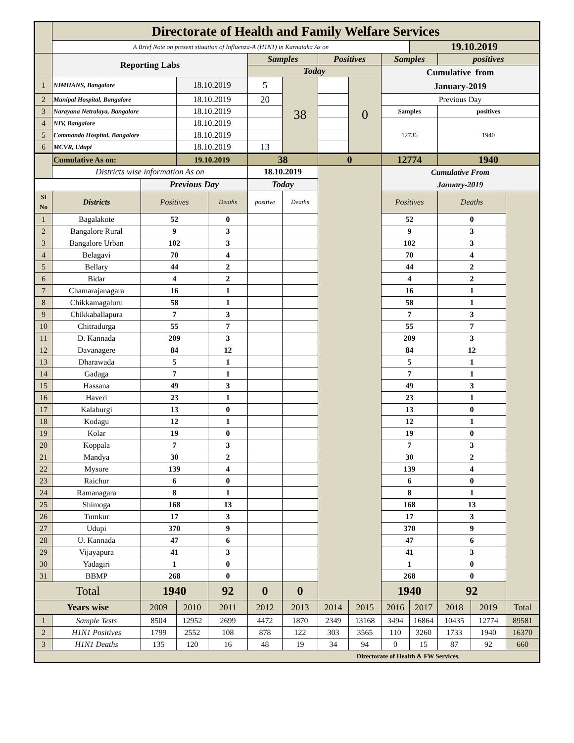| | Directorate of Health and Family Welfare Services | | | | | | | | | | | | |
| | A Brief Note on present situation of Influenza-A (H1N1) in Karnataka As on | | | | | | | | | 19.10.2019 | | | |
| | Reporting Labs | | | | Samples | | Positives | | Samples | | positives | | |
| | | | | | Today | | | | Cumulative from January-2019 | | | | |
| 1 | NIMHANS, Bangalore | | 18.10.2019 | | 5 | 38 | | 0 | | | | | |
| 2 | Manipal Hospital, Bangalore | | 18.10.2019 | | 20 | | | | Previous Day | | | | |
| 3 | Narayana Netralaya, Bangalore | | 18.10.2019 | | | | | | Samples | | positives | | |
| 4 | NIV, Bangalore | | 18.10.2019 | | | | | | 12736 | | 1940 | | |
| 5 | Commando Hospital, Bangalore | | 18.10.2019 | | | | | | | | | | |
| 6 | MCVR, Udupi | | 18.10.2019 | | 13 | | | | | | | | |
| | Cumulative As on: | | 19.10.2019 | | 38 | | 0 | | 12774 | | 1940 | | |
| | Districts wise information As on | | | | 18.10.2019 | | | | Cumulative From January-2019 | | | | |
| | | Previous Day | | | Today | | | | | | | | |
| Sl No | Districts | Positives | | Deaths | positive | Deaths | | | Positives | | Deaths | | |
| 1 | Bagalakote | 52 | | 0 | | | | | 52 | | 0 | | |
| 2 | Bangalore Rural | 9 | | 3 | | | | | 9 | | 3 | | |
| 3 | Bangalore Urban | 102 | | 3 | | | | | 102 | | 3 | | |
| 4 | Belagavi | 70 | | 4 | | | | | 70 | | 4 | | |
| 5 | Bellary | 44 | | 2 | | | | | 44 | | 2 | | |
| 6 | Bidar | 4 | | 2 | | | | | 4 | | 2 | | |
| 7 | Chamarajanagara | 16 | | 1 | | | | | 16 | | 1 | | |
| 8 | Chikkamagaluru | 58 | | 1 | | | | | 58 | | 1 | | |
| 9 | Chikkaballapura | 7 | | 3 | | | | | 7 | | 3 | | |
| 10 | Chitradurga | 55 | | 7 | | | | | 55 | | 7 | | |
| 11 | D. Kannada | 209 | | 3 | | | | | 209 | | 3 | | |
| 12 | Davanagere | 84 | | 12 | | | | | 84 | | 12 | | |
| 13 | Dharawada | 5 | | 1 | | | | | 5 | | 1 | | |
| 14 | Gadaga | 7 | | 1 | | | | | 7 | | 1 | | |
| 15 | Hassana | 49 | | 3 | | | | | 49 | | 3 | | |
| 16 | Haveri | 23 | | 1 | | | | | 23 | | 1 | | |
| 17 | Kalaburgi | 13 | | 0 | | | | | 13 | | 0 | | |
| 18 | Kodagu | 12 | | 1 | | | | | 12 | | 1 | | |
| 19 | Kolar | 19 | | 0 | | | | | 19 | | 0 | | |
| 20 | Koppala | 7 | | 3 | | | | | 7 | | 3 | | |
| 21 | Mandya | 30 | | 2 | | | | | 30 | | 2 | | |
| 22 | Mysore | 139 | | 4 | | | | | 139 | | 4 | | |
| 23 | Raichur | 6 | | 0 | | | | | 6 | | 0 | | |
| 24 | Ramanagara | 8 | | 1 | | | | | 8 | | 1 | | |
| 25 | Shimoga | 168 | | 13 | | | | | 168 | | 13 | | |
| 26 | Tumkur | 17 | | 3 | | | | | 17 | | 3 | | |
| 27 | Udupi | 370 | | 9 | | | | | 370 | | 9 | | |
| 28 | U. Kannada | 47 | | 6 | | | | | 47 | | 6 | | |
| 29 | Vijayapura | 41 | | 3 | | | | | 41 | | 3 | | |
| 30 | Yadagiri | 1 | | 0 | | | | | 1 | | 0 | | |
| 31 | BBMP | 268 | | 0 | | | | | 268 | | 0 | | |
| Total | | 1940 | | 92 | 0 | 0 | | | 1940 | | 92 | | |
| Years wise | | 2009 | 2010 | 2011 | 2012 | 2013 | 2014 | 2015 | 2016 | 2017 | 2018 | 2019 | Total |
| 1 | Sample Tests | 8504 | 12952 | 2699 | 4472 | 1870 | 2349 | 13168 | 3494 | 16864 | 10435 | 12774 | 89581 |
| 2 | H1N1 Positives | 1799 | 2552 | 108 | 878 | 122 | 303 | 3565 | 110 | 3260 | 1733 | 1940 | 16370 |
| 3 | H1N1 Deaths | 135 | 120 | 16 | 48 | 19 | 34 | 94 | 0 | 15 | 87 | 92 | 660 |
| Directorate of Health & FW Services. | | | | | | | | | | | | | |